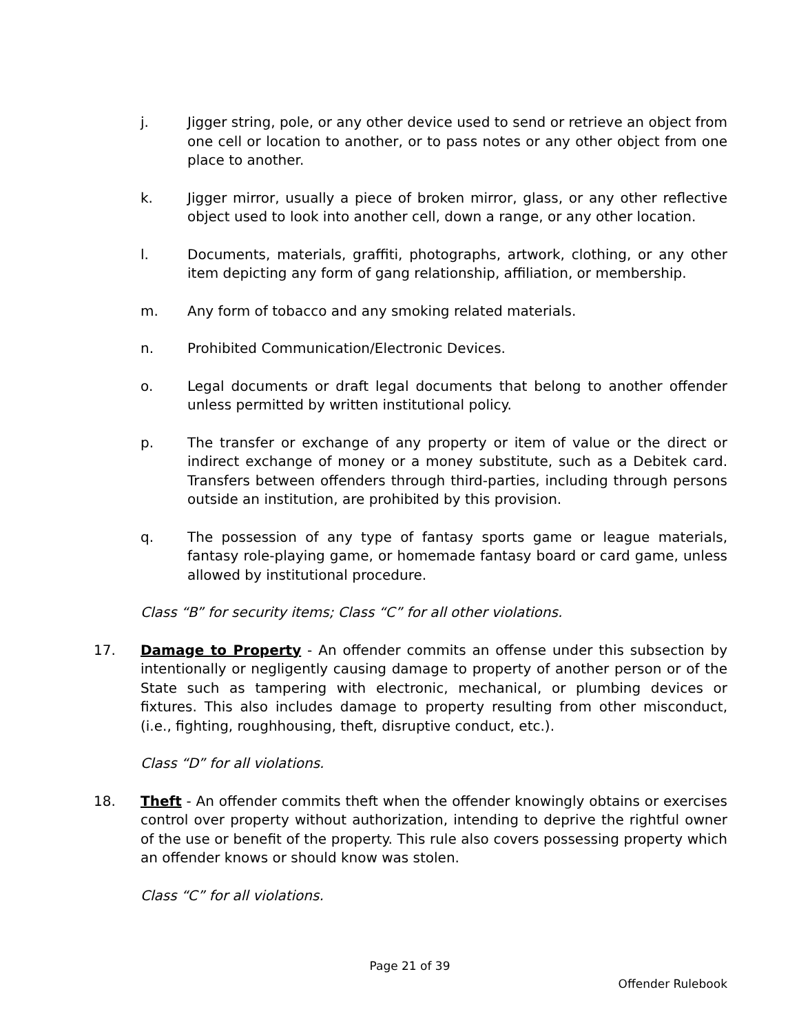j. Jigger string, pole, or any other device used to send or retrieve an object from one cell or location to another, or to pass notes or any other object from one place to another.
k. Jigger mirror, usually a piece of broken mirror, glass, or any other reflective object used to look into another cell, down a range, or any other location.
l. Documents, materials, graffiti, photographs, artwork, clothing, or any other item depicting any form of gang relationship, affiliation, or membership.
m. Any form of tobacco and any smoking related materials.
n. Prohibited Communication/Electronic Devices.
o. Legal documents or draft legal documents that belong to another offender unless permitted by written institutional policy.
p. The transfer or exchange of any property or item of value or the direct or indirect exchange of money or a money substitute, such as a Debitek card. Transfers between offenders through third-parties, including through persons outside an institution, are prohibited by this provision.
q. The possession of any type of fantasy sports game or league materials, fantasy role-playing game, or homemade fantasy board or card game, unless allowed by institutional procedure.
Class “B” for security items; Class “C” for all other violations.
17. Damage to Property - An offender commits an offense under this subsection by intentionally or negligently causing damage to property of another person or of the State such as tampering with electronic, mechanical, or plumbing devices or fixtures. This also includes damage to property resulting from other misconduct, (i.e., fighting, roughhousing, theft, disruptive conduct, etc.).
Class “D” for all violations.
18. Theft - An offender commits theft when the offender knowingly obtains or exercises control over property without authorization, intending to deprive the rightful owner of the use or benefit of the property. This rule also covers possessing property which an offender knows or should know was stolen.
Class “C” for all violations.
Page 21 of 39
Offender Rulebook